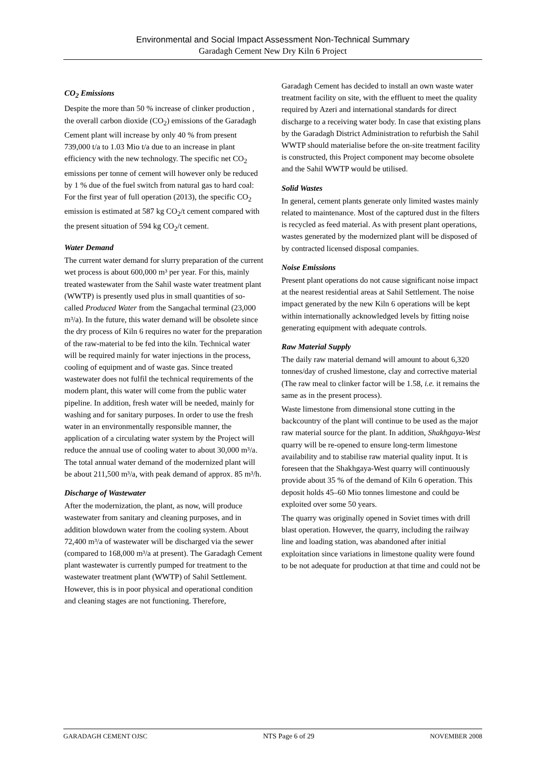Environmental and Social Impact Assessment Non-Technical Summary
Garadagh Cement New Dry Kiln 6 Project
CO<sub>2</sub> Emissions
Despite the more than 50 % increase of clinker production , the overall carbon dioxide (CO<sub>2</sub>) emissions of the Garadagh Cement plant will increase by only 40 % from present 739,000 t/a to 1.03 Mio t/a due to an increase in plant efficiency with the new technology. The specific net CO<sub>2</sub> emissions per tonne of cement will however only be reduced by 1 % due of the fuel switch from natural gas to hard coal: For the first year of full operation (2013), the specific CO<sub>2</sub> emission is estimated at 587 kg CO<sub>2</sub>/t cement compared with the present situation of 594 kg CO<sub>2</sub>/t cement.
Water Demand
The current water demand for slurry preparation of the current wet process is about 600,000 m³ per year. For this, mainly treated wastewater from the Sahil waste water treatment plant (WWTP) is presently used plus in small quantities of so-called Produced Water from the Sangachal terminal (23,000 m³/a). In the future, this water demand will be obsolete since the dry process of Kiln 6 requires no water for the preparation of the raw-material to be fed into the kiln. Technical water will be required mainly for water injections in the process, cooling of equipment and of waste gas. Since treated wastewater does not fulfil the technical requirements of the modern plant, this water will come from the public water pipeline. In addition, fresh water will be needed, mainly for washing and for sanitary purposes. In order to use the fresh water in an environmentally responsible manner, the application of a circulating water system by the Project will reduce the annual use of cooling water to about 30,000 m³/a. The total annual water demand of the modernized plant will be about 211,500 m³/a, with peak demand of approx. 85 m³/h.
Discharge of Wastewater
After the modernization, the plant, as now, will produce wastewater from sanitary and cleaning purposes, and in addition blowdown water from the cooling system. About 72,400 m³/a of wastewater will be discharged via the sewer (compared to 168,000 m³/a at present). The Garadagh Cement plant wastewater is currently pumped for treatment to the wastewater treatment plant (WWTP) of Sahil Settlement. However, this is in poor physical and operational condition and cleaning stages are not functioning. Therefore,
Garadagh Cement has decided to install an own waste water treatment facility on site, with the effluent to meet the quality required by Azeri and international standards for direct discharge to a receiving water body. In case that existing plans by the Garadagh District Administration to refurbish the Sahil WWTP should materialise before the on-site treatment facility is constructed, this Project component may become obsolete and the Sahil WWTP would be utilised.
Solid Wastes
In general, cement plants generate only limited wastes mainly related to maintenance. Most of the captured dust in the filters is recycled as feed material. As with present plant operations, wastes generated by the modernized plant will be disposed of by contracted licensed disposal companies.
Noise Emissions
Present plant operations do not cause significant noise impact at the nearest residential areas at Sahil Settlement. The noise impact generated by the new Kiln 6 operations will be kept within internationally acknowledged levels by fitting noise generating equipment with adequate controls.
Raw Material Supply
The daily raw material demand will amount to about 6,320 tonnes/day of crushed limestone, clay and corrective material (The raw meal to clinker factor will be 1.58, i.e. it remains the same as in the present process).
Waste limestone from dimensional stone cutting in the backcountry of the plant will continue to be used as the major raw material source for the plant. In addition, Shakhgaya-West quarry will be re-opened to ensure long-term limestone availability and to stabilise raw material quality input. It is foreseen that the Shakhgaya-West quarry will continuously provide about 35 % of the demand of Kiln 6 operation. This deposit holds 45–60 Mio tonnes limestone and could be exploited over some 50 years.
The quarry was originally opened in Soviet times with drill blast operation. However, the quarry, including the railway line and loading station, was abandoned after initial exploitation since variations in limestone quality were found to be not adequate for production at that time and could not be
GARADAGH CEMENT OJSC NTS Page 6 of 29 NOVEMBER 2008